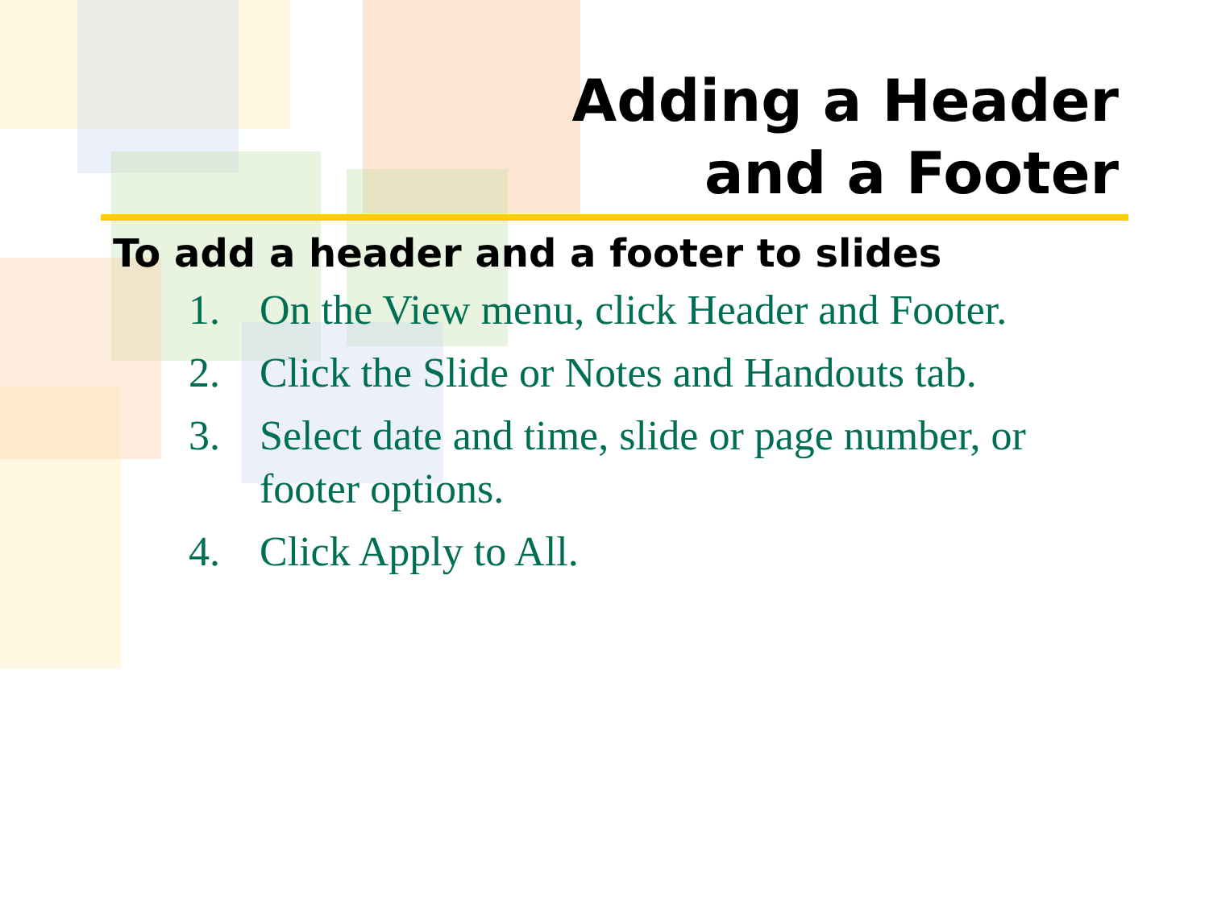Adding a Header
and a Footer
To add a header and a footer to slides
1. On the View menu, click Header and Footer.
2. Click the Slide or Notes and Handouts tab.
3. Select date and time, slide or page number, or footer options.
4. Click Apply to All.